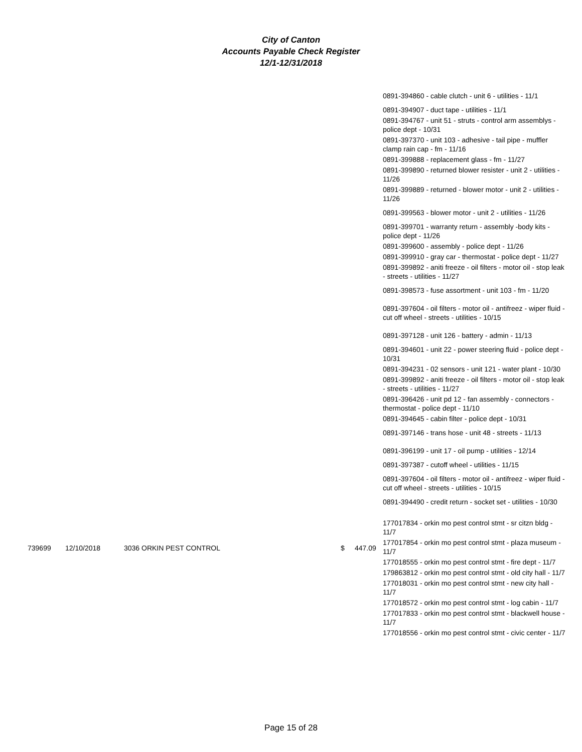City of Canton
Accounts Payable Check Register
12/1-12/31/2018
0891-394860 - cable clutch - unit 6 - utilities - 11/1
0891-394907 - duct tape - utilities - 11/1
0891-394767 - unit 51 - struts - control arm assemblys - police dept - 10/31
0891-397370 - unit 103 - adhesive - tail pipe - muffler clamp rain cap - fm - 11/16
0891-399888 - replacement glass - fm - 11/27
0891-399890 - returned blower resister - unit 2 - utilities - 11/26
0891-399889 - returned - blower motor - unit 2 - utilities - 11/26
0891-399563 - blower motor - unit 2 - utilities - 11/26
0891-399701 - warranty return - assembly -body kits - police dept - 11/26
0891-399600 - assembly - police dept - 11/26
0891-399910 - gray car - thermostat - police dept - 11/27
0891-399892 - aniti freeze - oil filters - motor oil - stop leak - streets - utilities - 11/27
0891-398573 - fuse assortment - unit 103 - fm - 11/20
0891-397604 - oil filters - motor oil - antifreez - wiper fluid - cut off wheel - streets - utilities - 10/15
0891-397128 - unit 126 - battery - admin - 11/13
0891-394601 - unit 22 - power steering fluid - police dept - 10/31
0891-394231 - 02 sensors - unit 121 - water plant - 10/30
0891-399892 - aniti freeze - oil filters - motor oil - stop leak - streets - utilities - 11/27
0891-396426 - unit pd 12 - fan assembly - connectors - thermostat - police dept - 11/10
0891-394645 - cabin filter - police dept - 10/31
0891-397146 - trans hose - unit 48 - streets - 11/13
0891-396199 - unit 17 - oil pump - utilities - 12/14
0891-397387 - cutoff wheel - utilities - 11/15
0891-397604 - oil filters - motor oil - antifreez - wiper fluid - cut off wheel - streets - utilities - 10/15
0891-394490 - credit return - socket set - utilities - 10/30
177017834 - orkin mo pest control stmt - sr citzn bldg - 11/7
177017854 - orkin mo pest control stmt - plaza museum - 11/7
177018555 - orkin mo pest control stmt - fire dept - 11/7
179863812 - orkin mo pest control stmt - old city hall - 11/7
177018031 - orkin mo pest control stmt - new city hall - 11/7
177018572 - orkin mo pest control stmt - log cabin - 11/7
177017833 - orkin mo pest control stmt - blackwell house - 11/7
177018556 - orkin mo pest control stmt - civic center - 11/7
739699 12/10/2018 3036 ORKIN PEST CONTROL $ 447.09
Page 15 of 28